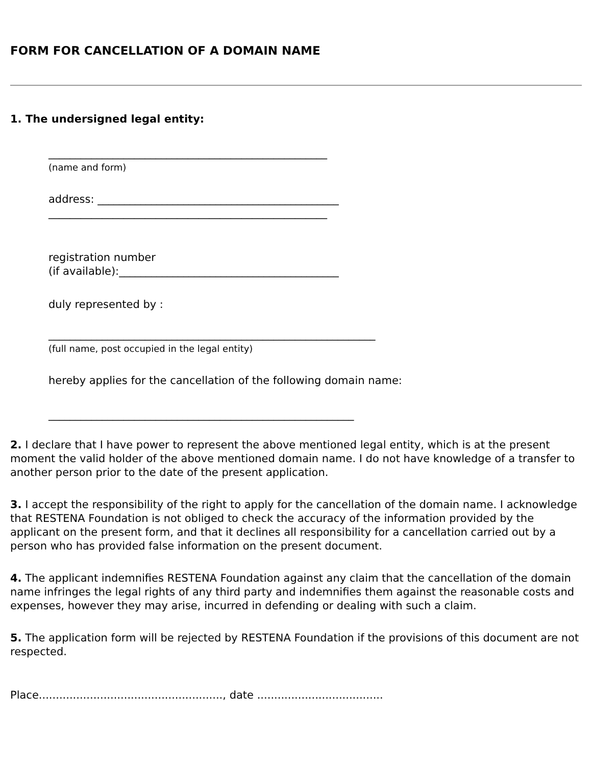FORM FOR CANCELLATION OF A DOMAIN NAME
1. The undersigned legal entity:
____________________________________________________
(name and form)
address: _____________________________________________
____________________________________________________
registration number
(if available):_________________________________________
duly represented by :
_____________________________________________________________
(full name, post occupied in the legal entity)
hereby applies for the cancellation of the following domain name:
_________________________________________________________
2. I declare that I have power to represent the above mentioned legal entity, which is at the present moment the valid holder of the above mentioned domain name. I do not have knowledge of a transfer to another person prior to the date of the present application.
3. I accept the responsibility of the right to apply for the cancellation of the domain name. I acknowledge that RESTENA Foundation is not obliged to check the accuracy of the information provided by the applicant on the present form, and that it declines all responsibility for a cancellation carried out by a person who has provided false information on the present document.
4. The applicant indemnifies RESTENA Foundation against any claim that the cancellation of the domain name infringes the legal rights of any third party and indemnifies them against the reasonable costs and expenses, however they may arise, incurred in defending or dealing with such a claim.
5. The application form will be rejected by RESTENA Foundation if the provisions of this document are not respected.
Place......................................................, date .....................................